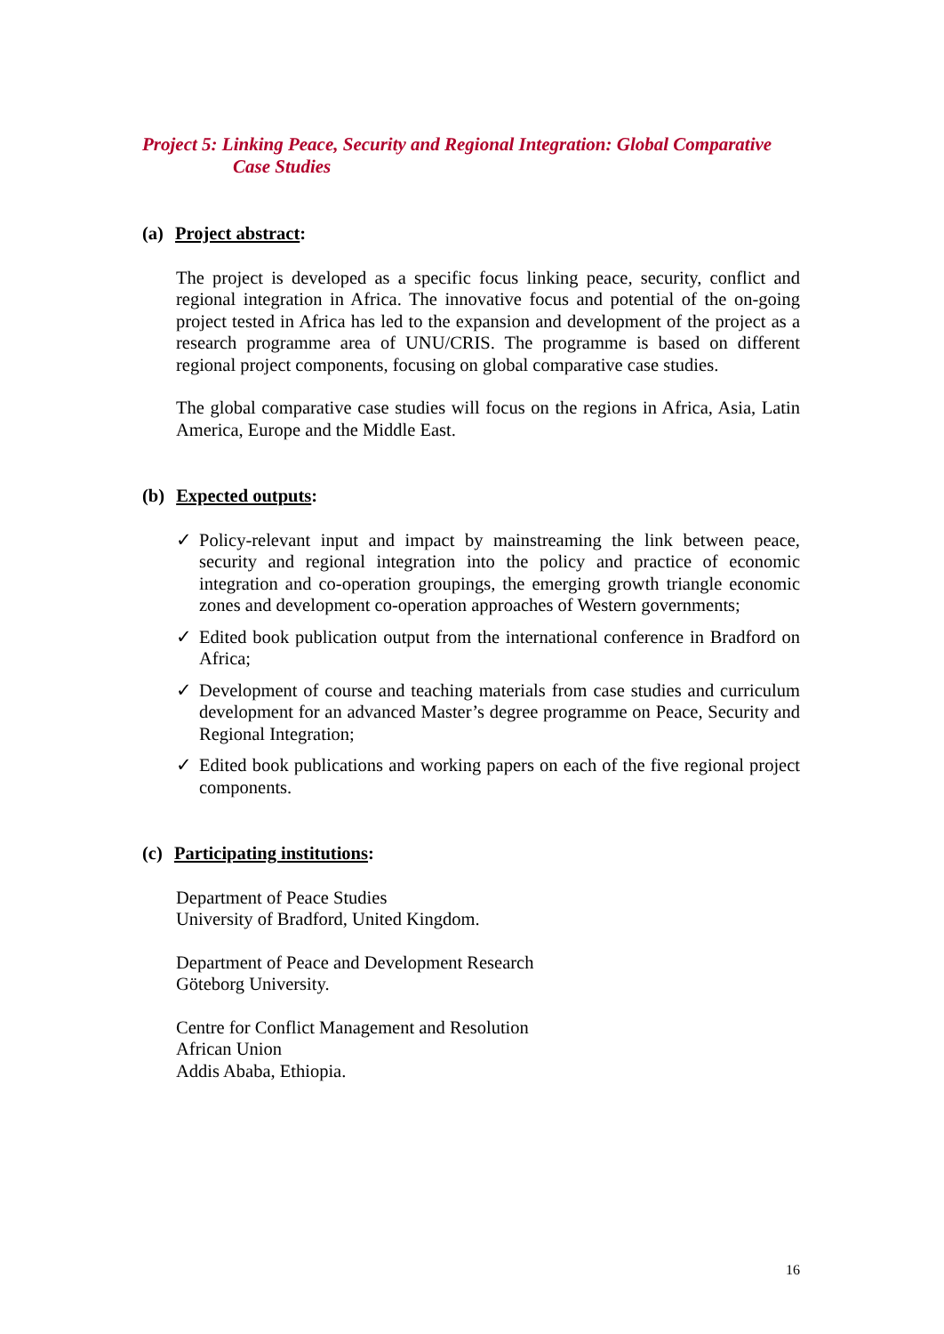Project 5: Linking Peace, Security and Regional Integration: Global Comparative
Case Studies
(a) Project abstract:
The project is developed as a specific focus linking peace, security, conflict and regional integration in Africa. The innovative focus and potential of the on-going project tested in Africa has led to the expansion and development of the project as a research programme area of UNU/CRIS. The programme is based on different regional project components, focusing on global comparative case studies.
The global comparative case studies will focus on the regions in Africa, Asia, Latin America, Europe and the Middle East.
(b) Expected outputs:
✓ Policy-relevant input and impact by mainstreaming the link between peace, security and regional integration into the policy and practice of economic integration and co-operation groupings, the emerging growth triangle economic zones and development co-operation approaches of Western governments;
✓ Edited book publication output from the international conference in Bradford on Africa;
✓ Development of course and teaching materials from case studies and curriculum development for an advanced Master’s degree programme on Peace, Security and Regional Integration;
✓ Edited book publications and working papers on each of the five regional project components.
(c) Participating institutions:
Department of Peace Studies
University of Bradford, United Kingdom.
Department of Peace and Development Research
Göteborg University.
Centre for Conflict Management and Resolution
African Union
Addis Ababa, Ethiopia.
16